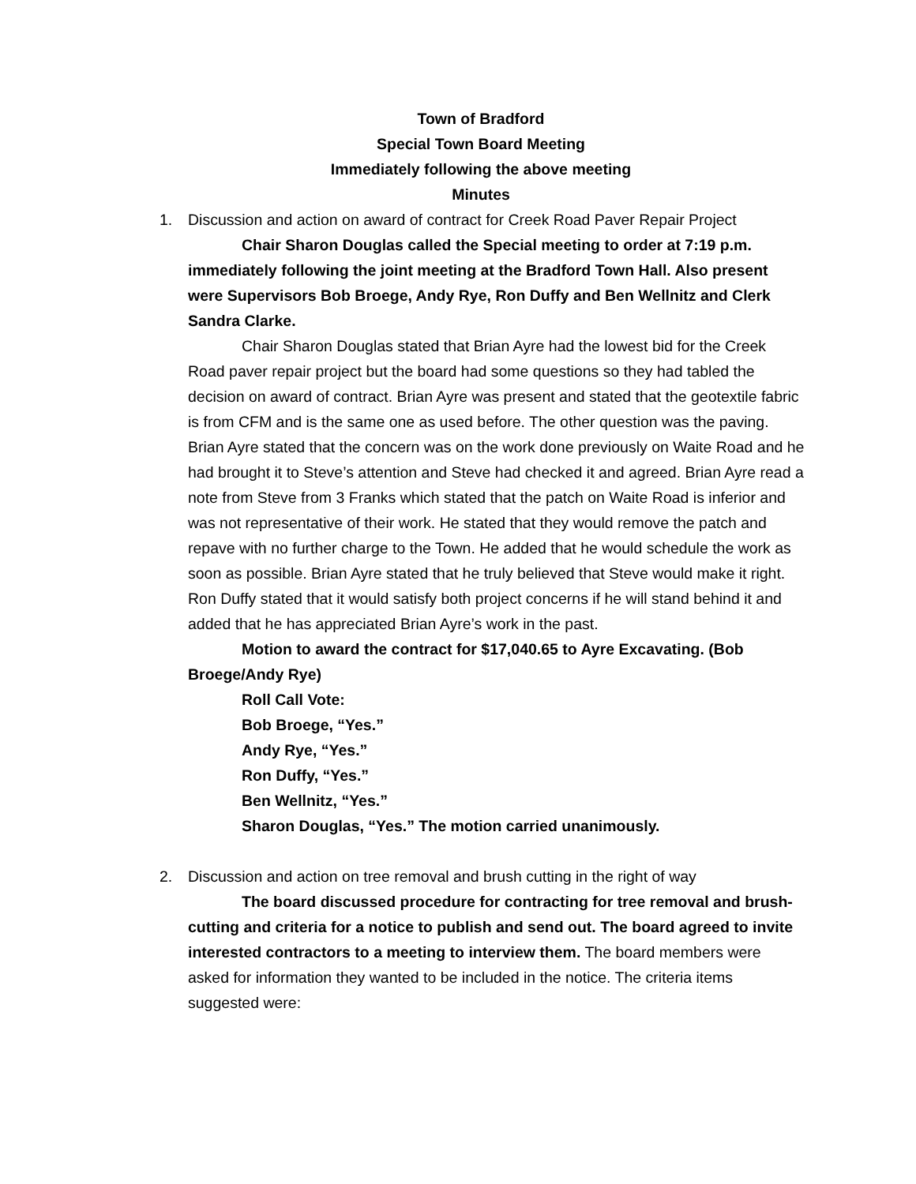Town of Bradford
Special Town Board Meeting
Immediately following the above meeting
Minutes
1. Discussion and action on award of contract for Creek Road Paver Repair Project
Chair Sharon Douglas called the Special meeting to order at 7:19 p.m. immediately following the joint meeting at the Bradford Town Hall. Also present were Supervisors Bob Broege, Andy Rye, Ron Duffy and Ben Wellnitz and Clerk Sandra Clarke.
Chair Sharon Douglas stated that Brian Ayre had the lowest bid for the Creek Road paver repair project but the board had some questions so they had tabled the decision on award of contract. Brian Ayre was present and stated that the geotextile fabric is from CFM and is the same one as used before. The other question was the paving. Brian Ayre stated that the concern was on the work done previously on Waite Road and he had brought it to Steve’s attention and Steve had checked it and agreed. Brian Ayre read a note from Steve from 3 Franks which stated that the patch on Waite Road is inferior and was not representative of their work. He stated that they would remove the patch and repave with no further charge to the Town. He added that he would schedule the work as soon as possible. Brian Ayre stated that he truly believed that Steve would make it right. Ron Duffy stated that it would satisfy both project concerns if he will stand behind it and added that he has appreciated Brian Ayre’s work in the past.
Motion to award the contract for $17,040.65 to Ayre Excavating. (Bob Broege/Andy Rye)
Roll Call Vote:
Bob Broege, “Yes.”
Andy Rye, “Yes.”
Ron Duffy, “Yes.”
Ben Wellnitz, “Yes.”
Sharon Douglas, “Yes.” The motion carried unanimously.
2. Discussion and action on tree removal and brush cutting in the right of way
The board discussed procedure for contracting for tree removal and brush-cutting and criteria for a notice to publish and send out. The board agreed to invite interested contractors to a meeting to interview them. The board members were asked for information they wanted to be included in the notice. The criteria items suggested were: